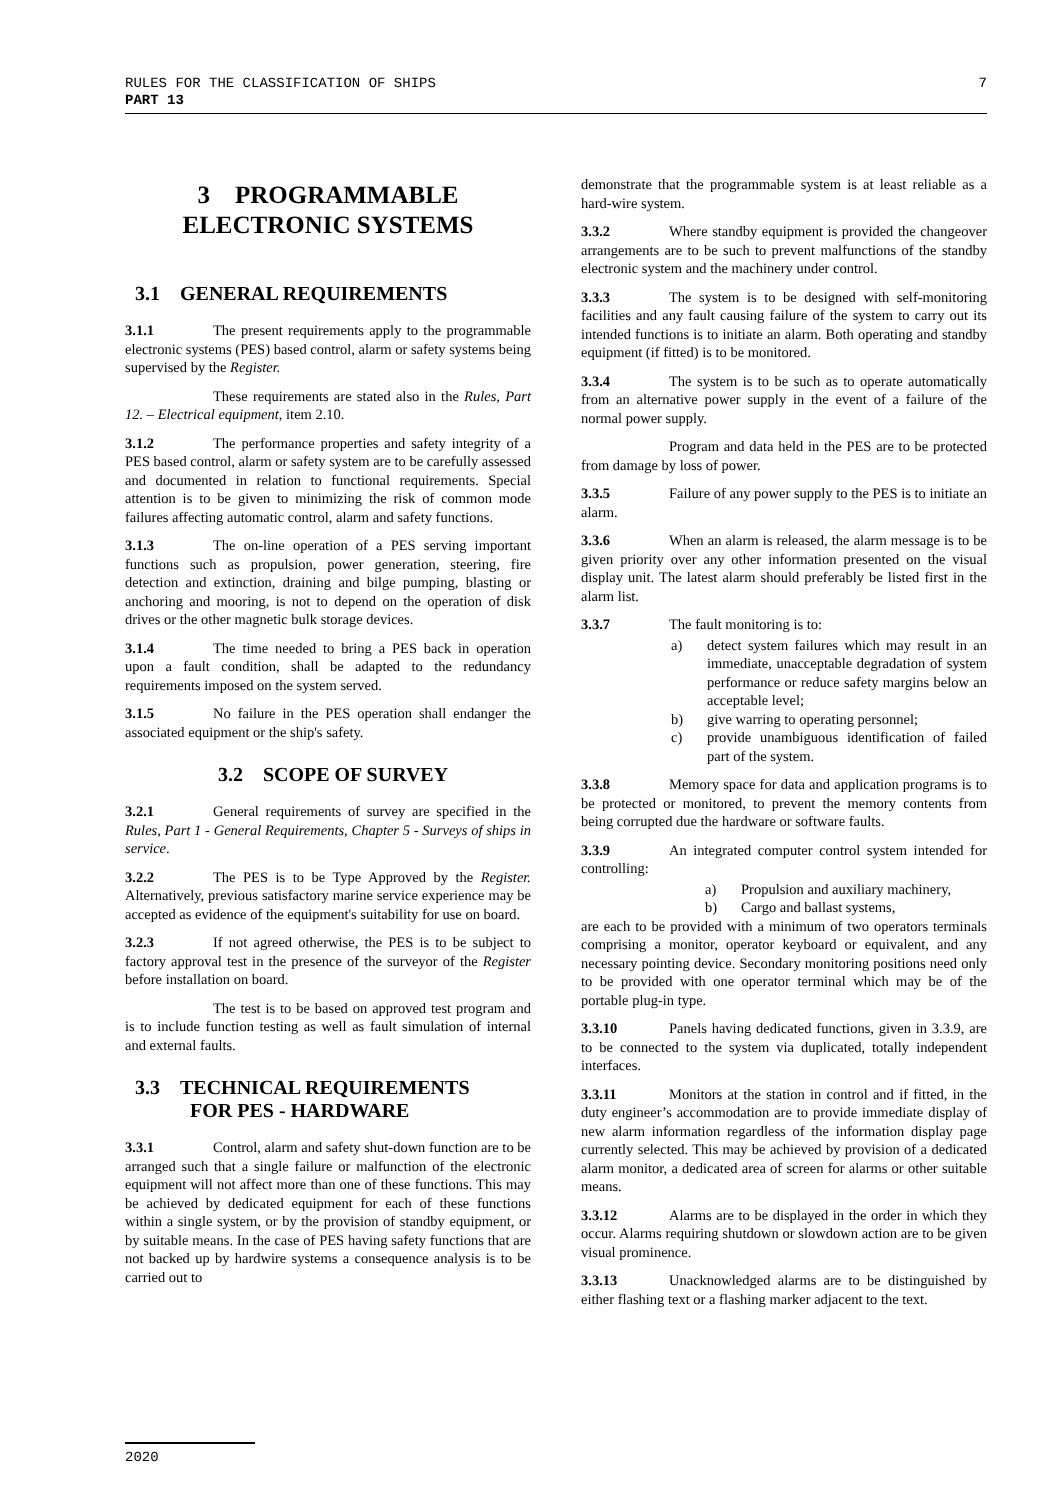7 RULES FOR THE CLASSIFICATION OF SHIPS
PART 13
3 PROGRAMMABLE ELECTRONIC SYSTEMS
3.1 GENERAL REQUIREMENTS
3.1.1 The present requirements apply to the programmable electronic systems (PES) based control, alarm or safety systems being supervised by the Register.
These requirements are stated also in the Rules, Part 12. – Electrical equipment, item 2.10.
3.1.2 The performance properties and safety integrity of a PES based control, alarm or safety system are to be carefully assessed and documented in relation to functional requirements. Special attention is to be given to minimizing the risk of common mode failures affecting automatic control, alarm and safety functions.
3.1.3 The on-line operation of a PES serving important functions such as propulsion, power generation, steering, fire detection and extinction, draining and bilge pumping, blasting or anchoring and mooring, is not to depend on the operation of disk drives or the other magnetic bulk storage devices.
3.1.4 The time needed to bring a PES back in operation upon a fault condition, shall be adapted to the redundancy requirements imposed on the system served.
3.1.5 No failure in the PES operation shall endanger the associated equipment or the ship's safety.
3.2 SCOPE OF SURVEY
3.2.1 General requirements of survey are specified in the Rules, Part 1 - General Requirements, Chapter 5 - Surveys of ships in service.
3.2.2 The PES is to be Type Approved by the Register. Alternatively, previous satisfactory marine service experience may be accepted as evidence of the equipment's suitability for use on board.
3.2.3 If not agreed otherwise, the PES is to be subject to factory approval test in the presence of the surveyor of the Register before installation on board.
The test is to be based on approved test program and is to include function testing as well as fault simulation of internal and external faults.
3.3 TECHNICAL REQUIREMENTS
FOR PES - HARDWARE
3.3.1 Control, alarm and safety shut-down function are to be arranged such that a single failure or malfunction of the electronic equipment will not affect more than one of these functions. This may be achieved by dedicated equipment for each of these functions within a single system, or by the provision of standby equipment, or by suitable means. In the case of PES having safety functions that are not backed up by hardwire systems a consequence analysis is to be carried out to
demonstrate that the programmable system is at least reliable as a hard-wire system.
3.3.2 Where standby equipment is provided the changeover arrangements are to be such to prevent malfunctions of the standby electronic system and the machinery under control.
3.3.3 The system is to be designed with self-monitoring facilities and any fault causing failure of the system to carry out its intended functions is to initiate an alarm. Both operating and standby equipment (if fitted) is to be monitored.
3.3.4 The system is to be such as to operate automatically from an alternative power supply in the event of a failure of the normal power supply.
Program and data held in the PES are to be protected from damage by loss of power.
3.3.5 Failure of any power supply to the PES is to initiate an alarm.
3.3.6 When an alarm is released, the alarm message is to be given priority over any other information presented on the visual display unit. The latest alarm should preferably be listed first in the alarm list.
3.3.7 The fault monitoring is to:
a) detect system failures which may result in an immediate, unacceptable degradation of system performance or reduce safety margins below an acceptable level;
b) give warring to operating personnel;
c) provide unambiguous identification of failed part of the system.
3.3.8 Memory space for data and application programs is to be protected or monitored, to prevent the memory contents from being corrupted due the hardware or software faults.
3.3.9 An integrated computer control system intended for controlling:
a) Propulsion and auxiliary machinery,
b) Cargo and ballast systems,
are each to be provided with a minimum of two operators terminals comprising a monitor, operator keyboard or equivalent, and any necessary pointing device. Secondary monitoring positions need only to be provided with one operator terminal which may be of the portable plug-in type.
3.3.10 Panels having dedicated functions, given in 3.3.9, are to be connected to the system via duplicated, totally independent interfaces.
3.3.11 Monitors at the station in control and if fitted, in the duty engineer’s accommodation are to provide immediate display of new alarm information regardless of the information display page currently selected. This may be achieved by provision of a dedicated alarm monitor, a dedicated area of screen for alarms or other suitable means.
3.3.12 Alarms are to be displayed in the order in which they occur. Alarms requiring shutdown or slowdown action are to be given visual prominence.
3.3.13 Unacknowledged alarms are to be distinguished by either flashing text or a flashing marker adjacent to the text.
2020